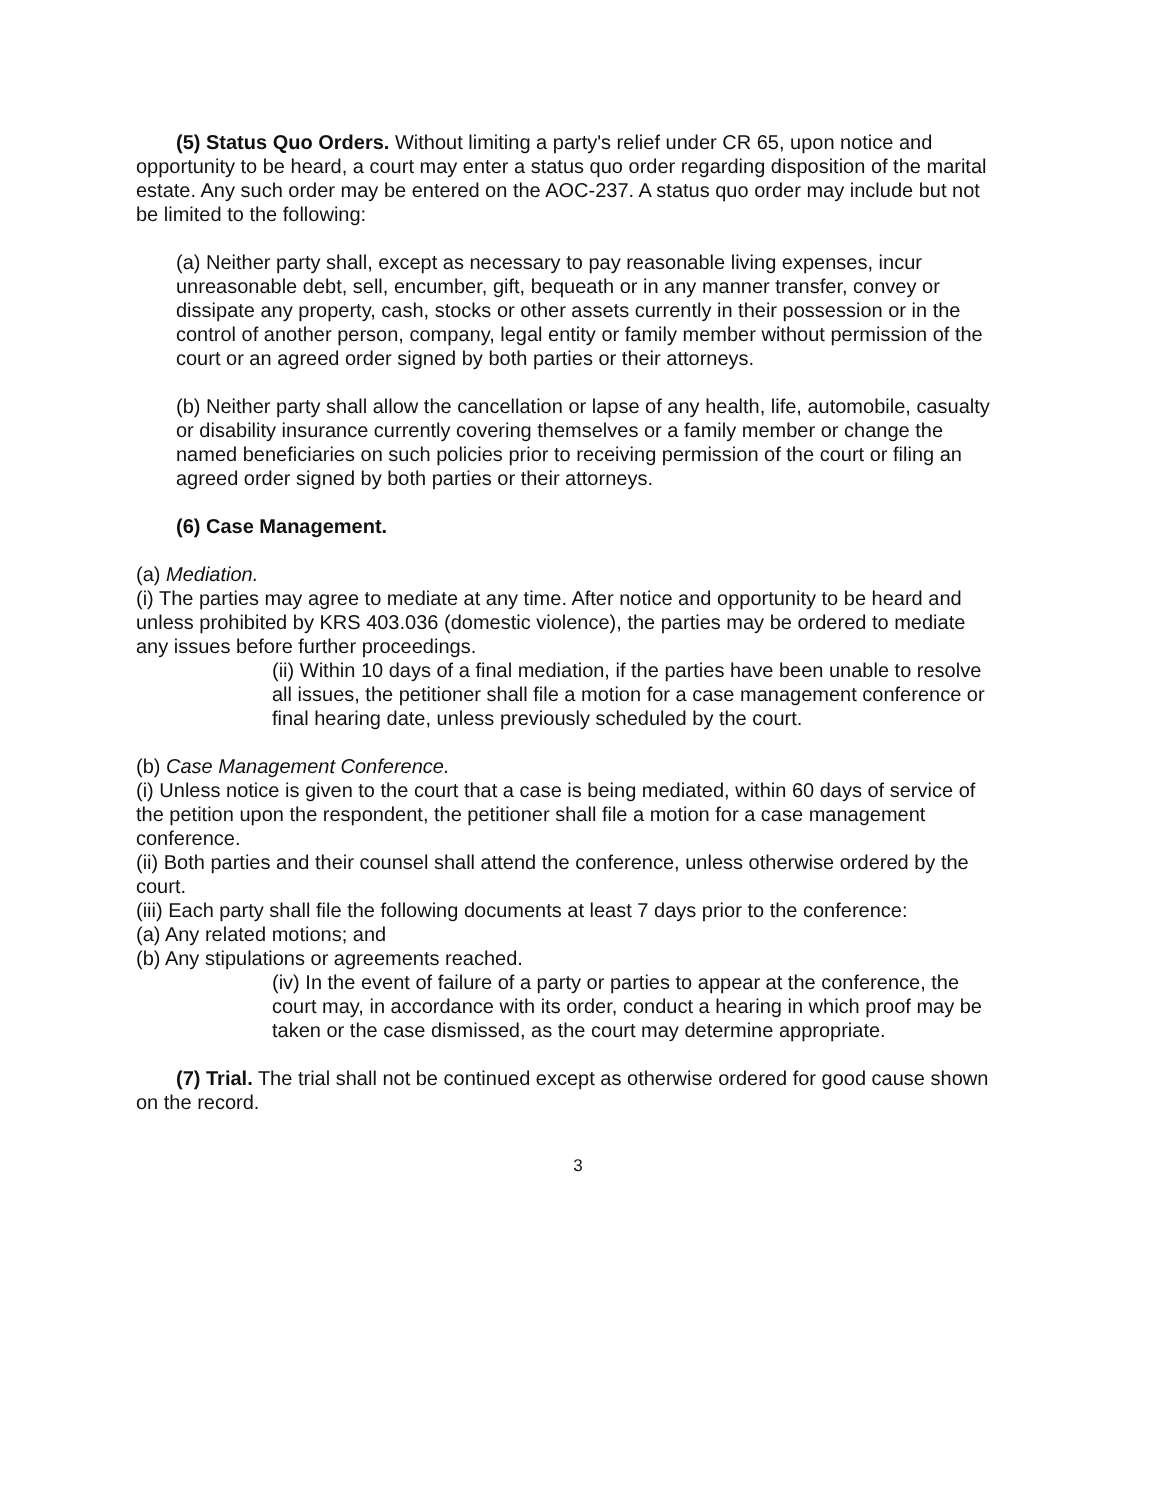(5) Status Quo Orders. Without limiting a party's relief under CR 65, upon notice and opportunity to be heard, a court may enter a status quo order regarding disposition of the marital estate. Any such order may be entered on the AOC-237. A status quo order may include but not be limited to the following:
(a) Neither party shall, except as necessary to pay reasonable living expenses, incur unreasonable debt, sell, encumber, gift, bequeath or in any manner transfer, convey or dissipate any property, cash, stocks or other assets currently in their possession or in the control of another person, company, legal entity or family member without permission of the court or an agreed order signed by both parties or their attorneys.
(b) Neither party shall allow the cancellation or lapse of any health, life, automobile, casualty or disability insurance currently covering themselves or a family member or change the named beneficiaries on such policies prior to receiving permission of the court or filing an agreed order signed by both parties or their attorneys.
(6) Case Management.
(a) Mediation.
(i) The parties may agree to mediate at any time. After notice and opportunity to be heard and unless prohibited by KRS 403.036 (domestic violence), the parties may be ordered to mediate any issues before further proceedings.
(ii) Within 10 days of a final mediation, if the parties have been unable to resolve all issues, the petitioner shall file a motion for a case management conference or final hearing date, unless previously scheduled by the court.
(b) Case Management Conference.
(i) Unless notice is given to the court that a case is being mediated, within 60 days of service of the petition upon the respondent, the petitioner shall file a motion for a case management conference.
(ii) Both parties and their counsel shall attend the conference, unless otherwise ordered by the court.
(iii) Each party shall file the following documents at least 7 days prior to the conference:
(a) Any related motions; and
(b) Any stipulations or agreements reached.
(iv) In the event of failure of a party or parties to appear at the conference, the court may, in accordance with its order, conduct a hearing in which proof may be taken or the case dismissed, as the court may determine appropriate.
(7) Trial. The trial shall not be continued except as otherwise ordered for good cause shown on the record.
3